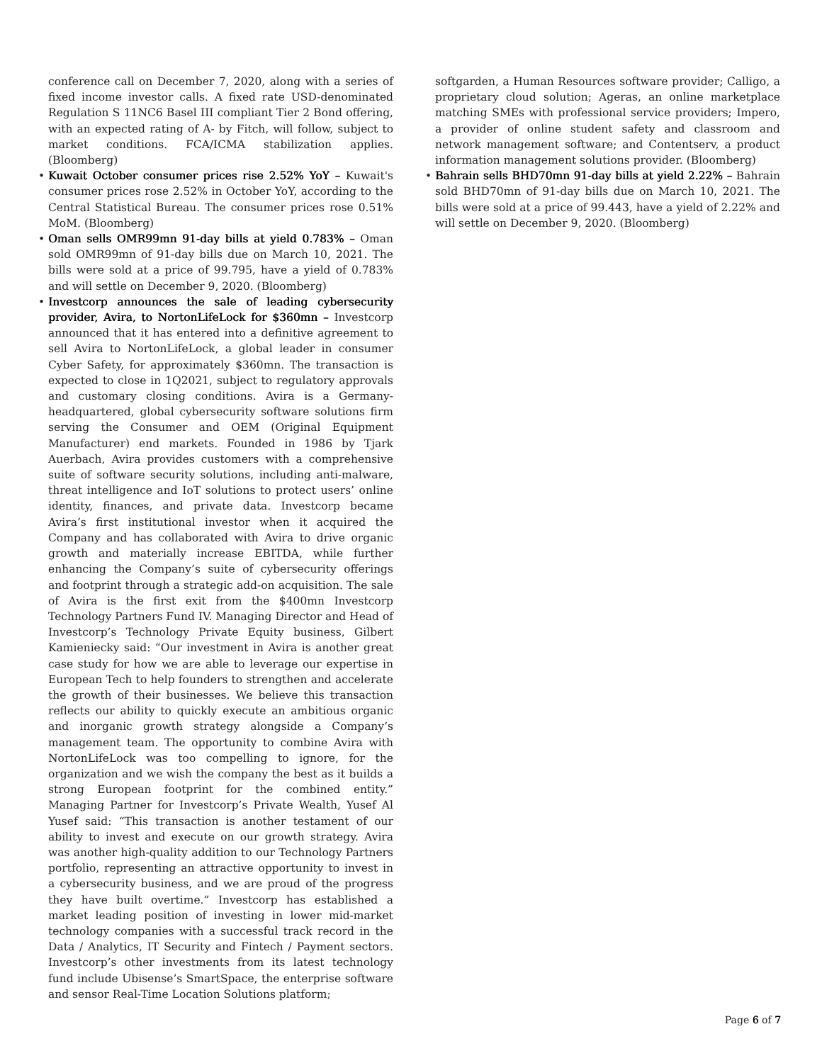conference call on December 7, 2020, along with a series of fixed income investor calls. A fixed rate USD-denominated Regulation S 11NC6 Basel III compliant Tier 2 Bond offering, with an expected rating of A- by Fitch, will follow, subject to market conditions. FCA/ICMA stabilization applies. (Bloomberg)
• Kuwait October consumer prices rise 2.52% YoY – Kuwait's consumer prices rose 2.52% in October YoY, according to the Central Statistical Bureau. The consumer prices rose 0.51% MoM. (Bloomberg)
• Oman sells OMR99mn 91-day bills at yield 0.783% – Oman sold OMR99mn of 91-day bills due on March 10, 2021. The bills were sold at a price of 99.795, have a yield of 0.783% and will settle on December 9, 2020. (Bloomberg)
• Investcorp announces the sale of leading cybersecurity provider, Avira, to NortonLifeLock for $360mn – Investcorp announced that it has entered into a definitive agreement to sell Avira to NortonLifeLock, a global leader in consumer Cyber Safety, for approximately $360mn. The transaction is expected to close in 1Q2021, subject to regulatory approvals and customary closing conditions. Avira is a Germany-headquartered, global cybersecurity software solutions firm serving the Consumer and OEM (Original Equipment Manufacturer) end markets. Founded in 1986 by Tjark Auerbach, Avira provides customers with a comprehensive suite of software security solutions, including anti-malware, threat intelligence and IoT solutions to protect users’ online identity, finances, and private data. Investcorp became Avira’s first institutional investor when it acquired the Company and has collaborated with Avira to drive organic growth and materially increase EBITDA, while further enhancing the Company’s suite of cybersecurity offerings and footprint through a strategic add-on acquisition. The sale of Avira is the first exit from the $400mn Investcorp Technology Partners Fund IV. Managing Director and Head of Investcorp’s Technology Private Equity business, Gilbert Kamieniecky said: “Our investment in Avira is another great case study for how we are able to leverage our expertise in European Tech to help founders to strengthen and accelerate the growth of their businesses. We believe this transaction reflects our ability to quickly execute an ambitious organic and inorganic growth strategy alongside a Company’s management team. The opportunity to combine Avira with NortonLifeLock was too compelling to ignore, for the organization and we wish the company the best as it builds a strong European footprint for the combined entity.” Managing Partner for Investcorp’s Private Wealth, Yusef Al Yusef said: “This transaction is another testament of our ability to invest and execute on our growth strategy. Avira was another high-quality addition to our Technology Partners portfolio, representing an attractive opportunity to invest in a cybersecurity business, and we are proud of the progress they have built overtime.” Investcorp has established a market leading position of investing in lower mid-market technology companies with a successful track record in the Data / Analytics, IT Security and Fintech / Payment sectors. Investcorp’s other investments from its latest technology fund include Ubisense’s SmartSpace, the enterprise software and sensor Real-Time Location Solutions platform;
softgarden, a Human Resources software provider; Calligo, a proprietary cloud solution; Ageras, an online marketplace matching SMEs with professional service providers; Impero, a provider of online student safety and classroom and network management software; and Contentserv, a product information management solutions provider. (Bloomberg)
• Bahrain sells BHD70mn 91-day bills at yield 2.22% – Bahrain sold BHD70mn of 91-day bills due on March 10, 2021. The bills were sold at a price of 99.443, have a yield of 2.22% and will settle on December 9, 2020. (Bloomberg)
Page 6 of 7